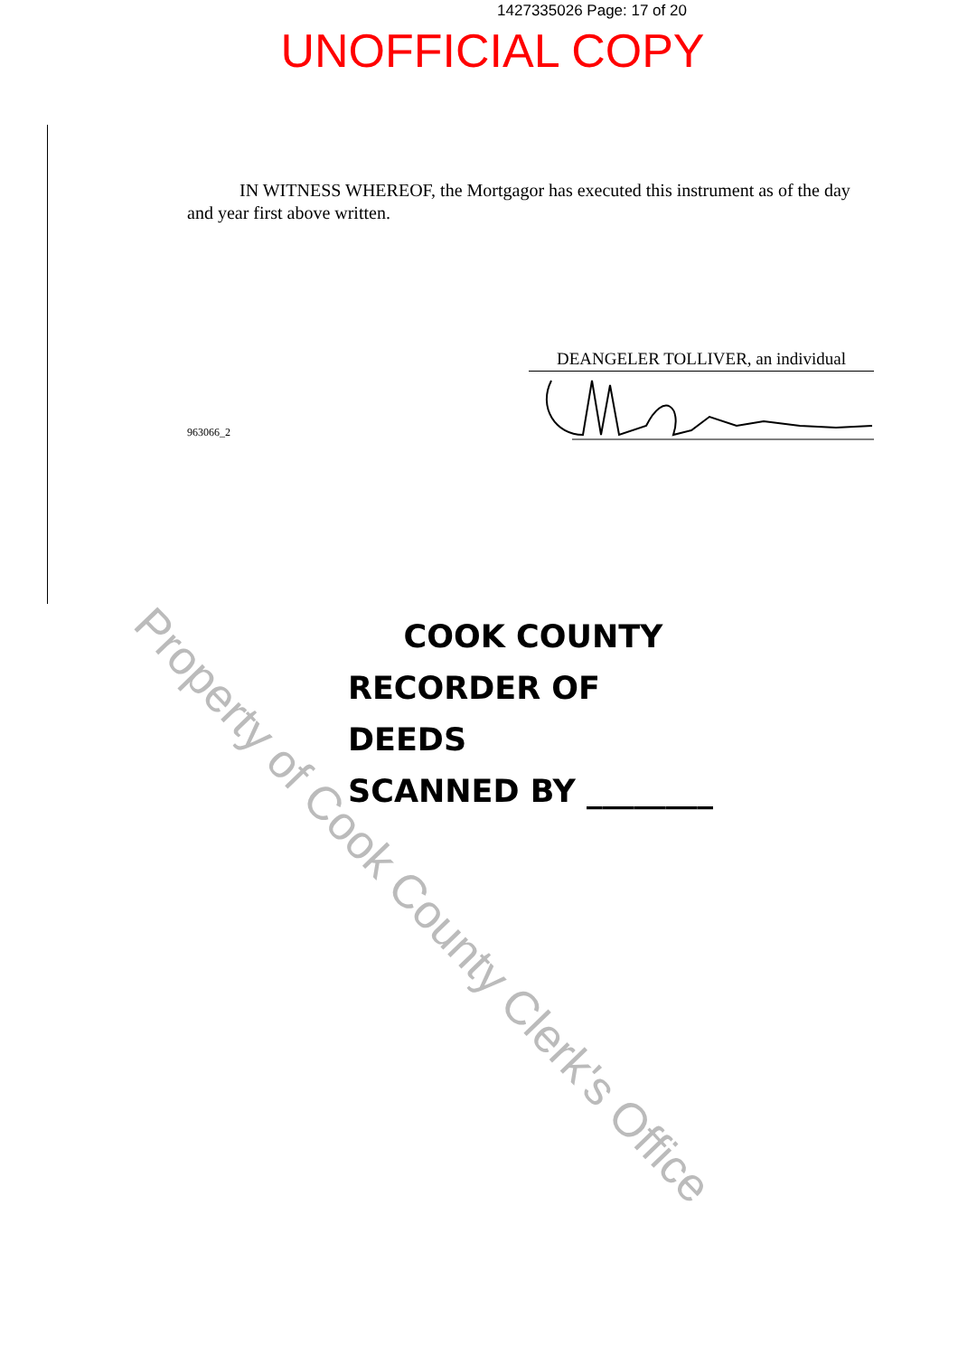1427335026 Page: 17 of 20
UNOFFICIAL COPY
IN WITNESS WHEREOF, the Mortgagor has executed this instrument as of the day and year first above written.
DEANGELER TOLLIVER, an individual
963066_2
COOK COUNTY
RECORDER OF DEEDS
SCANNED BY ________
Property of Cook County Clerk's Office